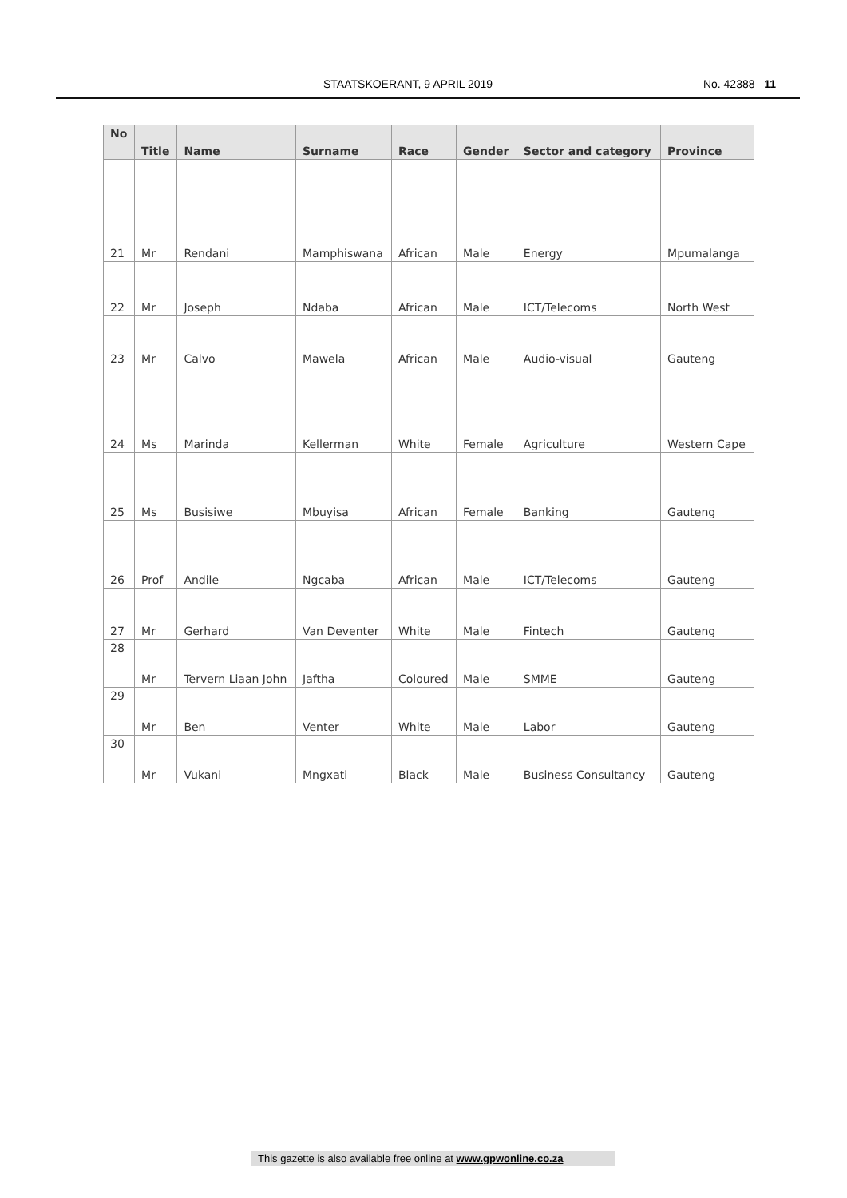STAATSKOERANT, 9 APRIL 2019 No. 42388 11
| No | Title | Name | Surname | Race | Gender | Sector and category | Province |
| --- | --- | --- | --- | --- | --- | --- | --- |
| 21 | Mr | Rendani | Mamphiswana | African | Male | Energy | Mpumalanga |
| 22 | Mr | Joseph | Ndaba | African | Male | ICT/Telecoms | North West |
| 23 | Mr | Calvo | Mawela | African | Male | Audio-visual | Gauteng |
| 24 | Ms | Marinda | Kellerman | White | Female | Agriculture | Western Cape |
| 25 | Ms | Busisiwe | Mbuyisa | African | Female | Banking | Gauteng |
| 26 | Prof | Andile | Ngcaba | African | Male | ICT/Telecoms | Gauteng |
| 27 | Mr | Gerhard | Van Deventer | White | Male | Fintech | Gauteng |
| 28 | Mr | Tervern Liaan John | Jaftha | Coloured | Male | SMME | Gauteng |
| 29 | Mr | Ben | Venter | White | Male | Labor | Gauteng |
| 30 | Mr | Vukani | Mngxati | Black | Male | Business Consultancy | Gauteng |
This gazette is also available free online at www.gpwonline.co.za